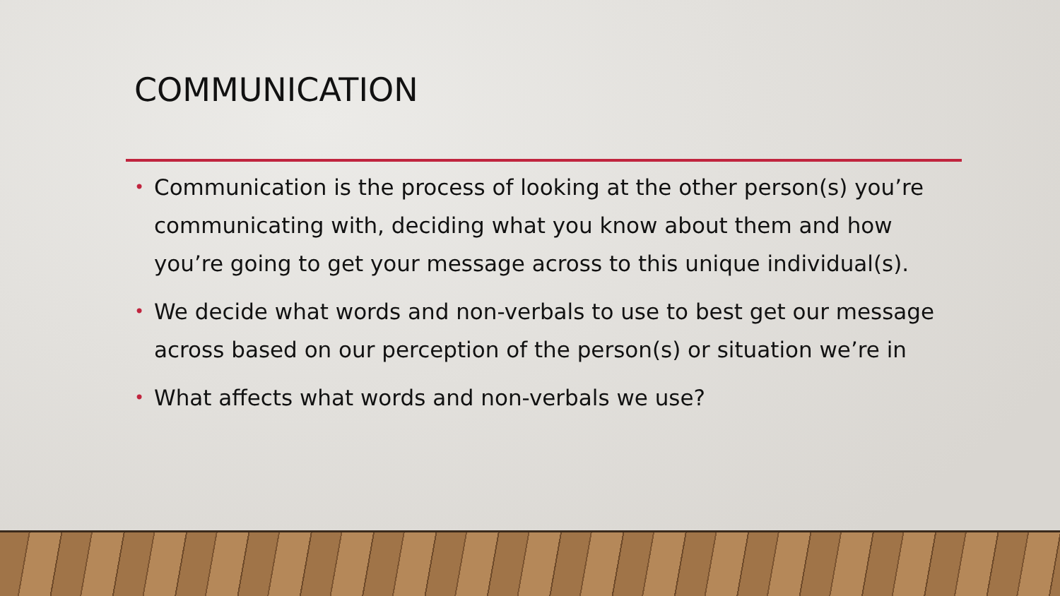COMMUNICATION
• Communication is the process of looking at the other person(s) you’re communicating with, deciding what you know about them and how you’re going to get your message across to this unique individual(s).
• We decide what words and non-verbals to use to best get our message across based on our perception of the person(s) or situation we’re in
• What affects what words and non-verbals we use?